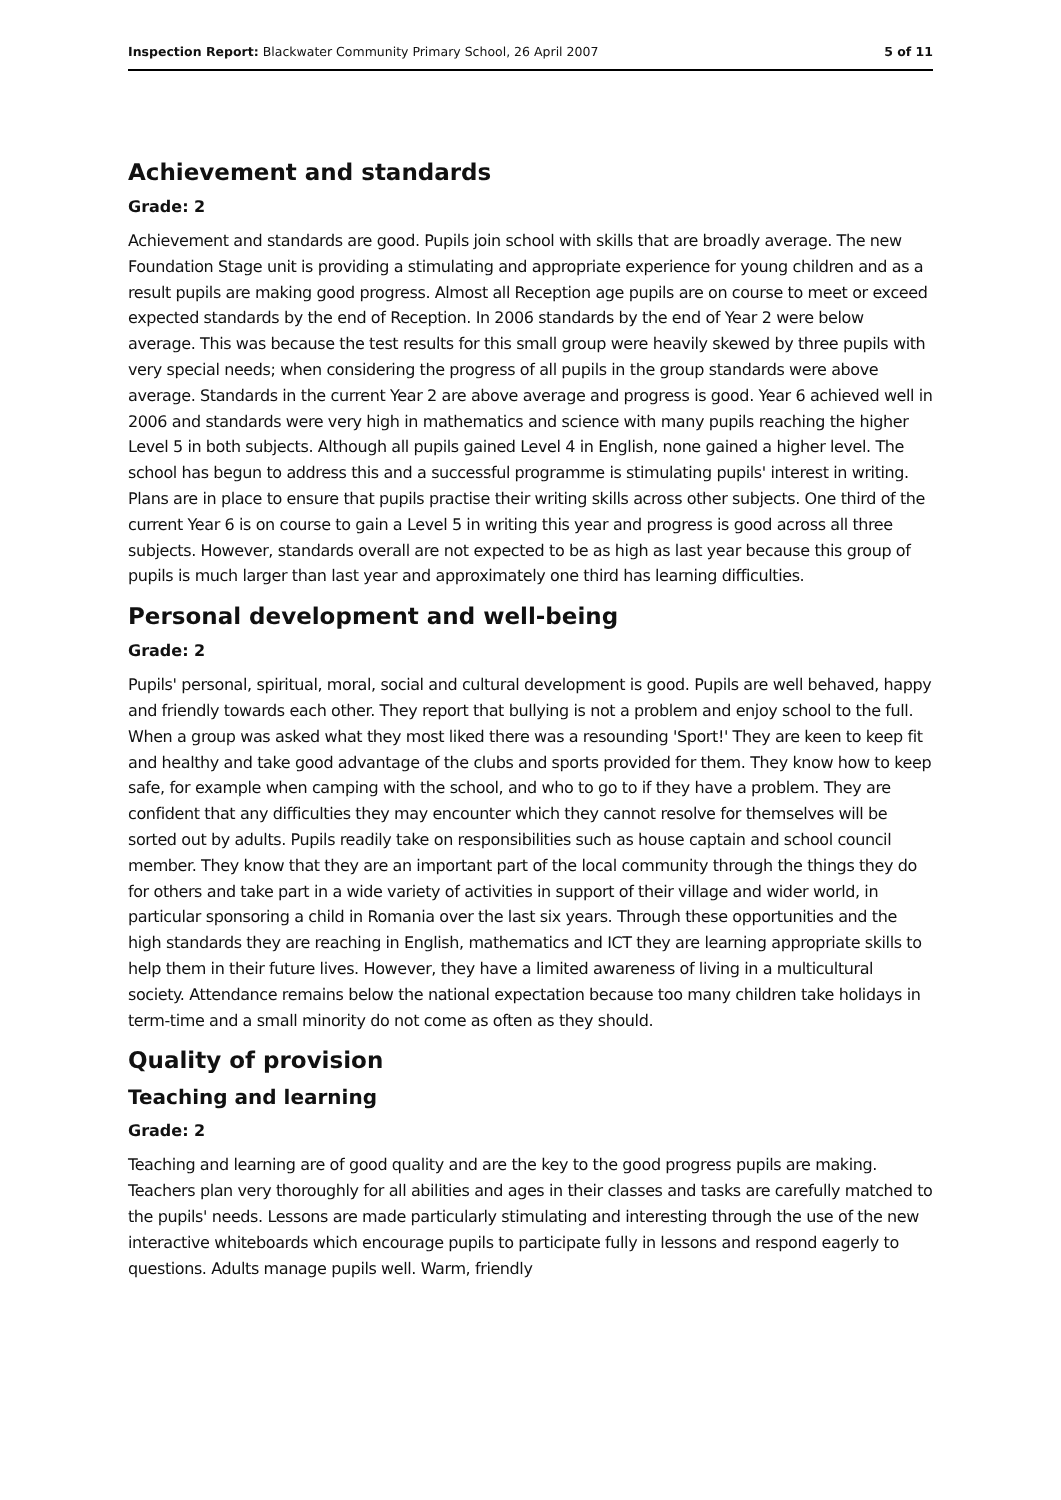Inspection Report: Blackwater Community Primary School, 26 April 2007 5 of 11
Achievement and standards
Grade: 2
Achievement and standards are good. Pupils join school with skills that are broadly average. The new Foundation Stage unit is providing a stimulating and appropriate experience for young children and as a result pupils are making good progress. Almost all Reception age pupils are on course to meet or exceed expected standards by the end of Reception. In 2006 standards by the end of Year 2 were below average. This was because the test results for this small group were heavily skewed by three pupils with very special needs; when considering the progress of all pupils in the group standards were above average. Standards in the current Year 2 are above average and progress is good. Year 6 achieved well in 2006 and standards were very high in mathematics and science with many pupils reaching the higher Level 5 in both subjects. Although all pupils gained Level 4 in English, none gained a higher level. The school has begun to address this and a successful programme is stimulating pupils' interest in writing. Plans are in place to ensure that pupils practise their writing skills across other subjects. One third of the current Year 6 is on course to gain a Level 5 in writing this year and progress is good across all three subjects. However, standards overall are not expected to be as high as last year because this group of pupils is much larger than last year and approximately one third has learning difficulties.
Personal development and well-being
Grade: 2
Pupils' personal, spiritual, moral, social and cultural development is good. Pupils are well behaved, happy and friendly towards each other. They report that bullying is not a problem and enjoy school to the full. When a group was asked what they most liked there was a resounding 'Sport!' They are keen to keep fit and healthy and take good advantage of the clubs and sports provided for them. They know how to keep safe, for example when camping with the school, and who to go to if they have a problem. They are confident that any difficulties they may encounter which they cannot resolve for themselves will be sorted out by adults. Pupils readily take on responsibilities such as house captain and school council member. They know that they are an important part of the local community through the things they do for others and take part in a wide variety of activities in support of their village and wider world, in particular sponsoring a child in Romania over the last six years. Through these opportunities and the high standards they are reaching in English, mathematics and ICT they are learning appropriate skills to help them in their future lives. However, they have a limited awareness of living in a multicultural society. Attendance remains below the national expectation because too many children take holidays in term-time and a small minority do not come as often as they should.
Quality of provision
Teaching and learning
Grade: 2
Teaching and learning are of good quality and are the key to the good progress pupils are making. Teachers plan very thoroughly for all abilities and ages in their classes and tasks are carefully matched to the pupils' needs. Lessons are made particularly stimulating and interesting through the use of the new interactive whiteboards which encourage pupils to participate fully in lessons and respond eagerly to questions. Adults manage pupils well. Warm, friendly